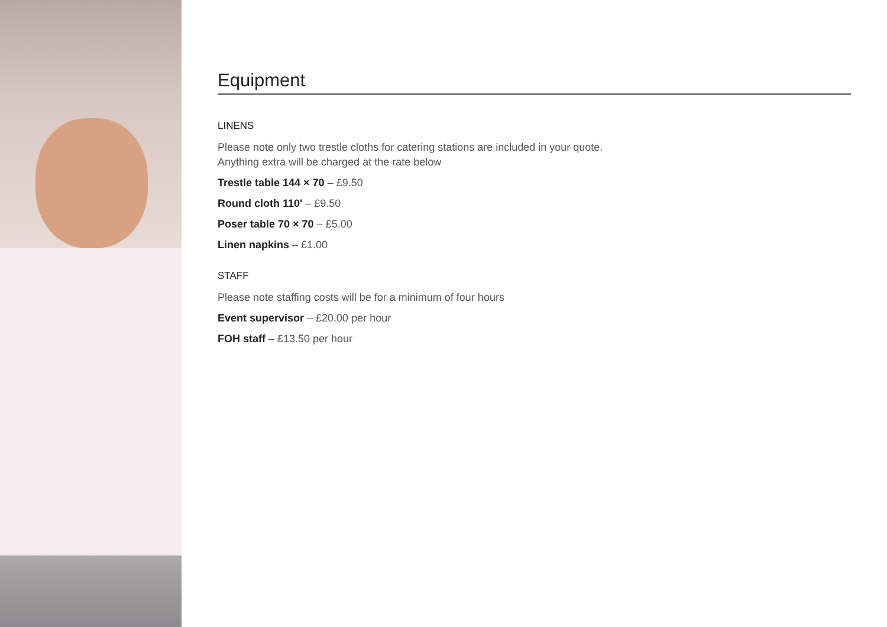Equipment
LINENS
Please note only two trestle cloths for catering stations are included in your quote.
Anything extra will be charged at the rate below
Trestle table 144 × 70 – £9.50
Round cloth 110' – £9.50
Poser table 70 × 70 – £5.00
Linen napkins – £1.00
STAFF
Please note staffing costs will be for a minimum of four hours
Event supervisor – £20.00 per hour
FOH staff – £13.50 per hour